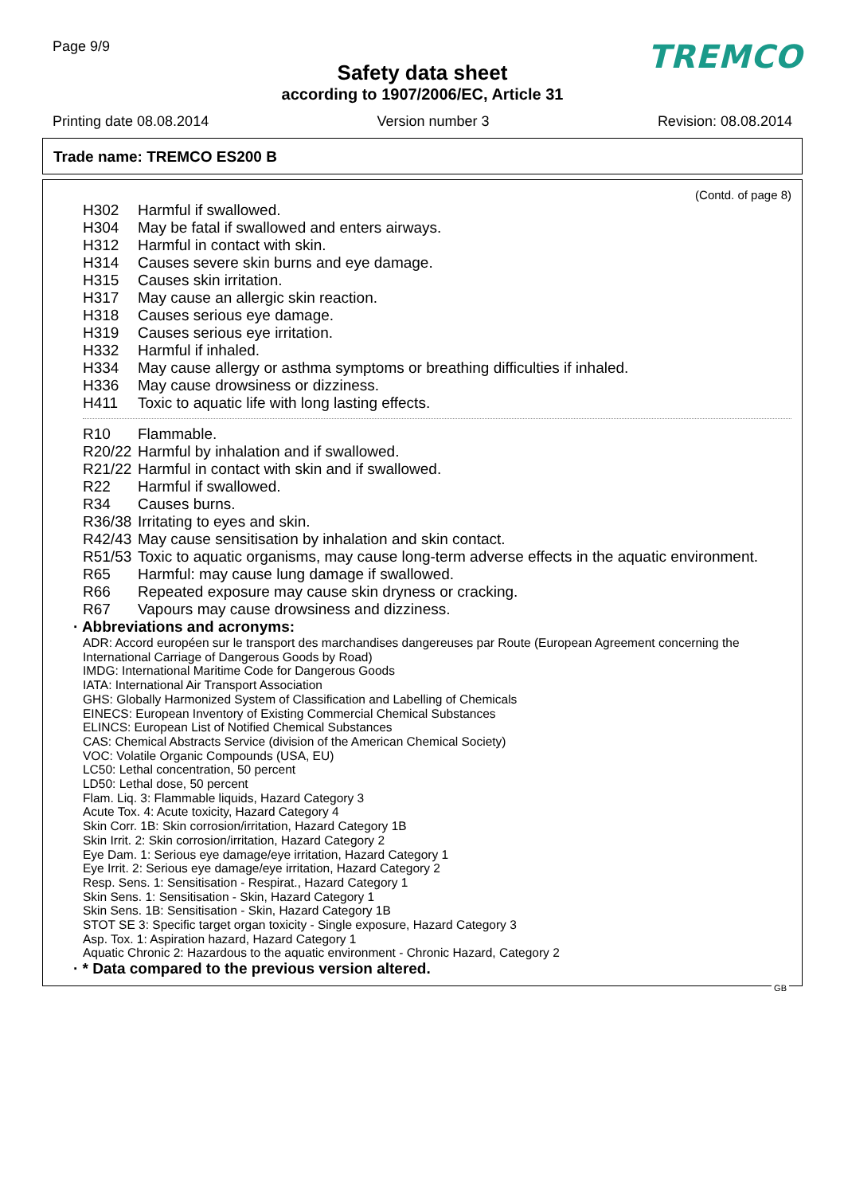Page 9/9
TREMCO
Safety data sheet
according to 1907/2006/EC, Article 31
Printing date 08.08.2014 Version number 3 Revision: 08.08.2014
Trade name: TREMCO ES200 B
(Contd. of page 8)
H302 Harmful if swallowed.
H304 May be fatal if swallowed and enters airways.
H312 Harmful in contact with skin.
H314 Causes severe skin burns and eye damage.
H315 Causes skin irritation.
H317 May cause an allergic skin reaction.
H318 Causes serious eye damage.
H319 Causes serious eye irritation.
H332 Harmful if inhaled.
H334 May cause allergy or asthma symptoms or breathing difficulties if inhaled.
H336 May cause drowsiness or dizziness.
H411 Toxic to aquatic life with long lasting effects.
R10 Flammable.
R20/22 Harmful by inhalation and if swallowed.
R21/22 Harmful in contact with skin and if swallowed.
R22 Harmful if swallowed.
R34 Causes burns.
R36/38 Irritating to eyes and skin.
R42/43 May cause sensitisation by inhalation and skin contact.
R51/53 Toxic to aquatic organisms, may cause long-term adverse effects in the aquatic environment.
R65 Harmful: may cause lung damage if swallowed.
R66 Repeated exposure may cause skin dryness or cracking.
R67 Vapours may cause drowsiness and dizziness.
· Abbreviations and acronyms:
ADR: Accord européen sur le transport des marchandises dangereuses par Route (European Agreement concerning the International Carriage of Dangerous Goods by Road)
IMDG: International Maritime Code for Dangerous Goods
IATA: International Air Transport Association
GHS: Globally Harmonized System of Classification and Labelling of Chemicals
EINECS: European Inventory of Existing Commercial Chemical Substances
ELINCS: European List of Notified Chemical Substances
CAS: Chemical Abstracts Service (division of the American Chemical Society)
VOC: Volatile Organic Compounds (USA, EU)
LC50: Lethal concentration, 50 percent
LD50: Lethal dose, 50 percent
Flam. Liq. 3: Flammable liquids, Hazard Category 3
Acute Tox. 4: Acute toxicity, Hazard Category 4
Skin Corr. 1B: Skin corrosion/irritation, Hazard Category 1B
Skin Irrit. 2: Skin corrosion/irritation, Hazard Category 2
Eye Dam. 1: Serious eye damage/eye irritation, Hazard Category 1
Eye Irrit. 2: Serious eye damage/eye irritation, Hazard Category 2
Resp. Sens. 1: Sensitisation - Respirat., Hazard Category 1
Skin Sens. 1: Sensitisation - Skin, Hazard Category 1
Skin Sens. 1B: Sensitisation - Skin, Hazard Category 1B
STOT SE 3: Specific target organ toxicity - Single exposure, Hazard Category 3
Asp. Tox. 1: Aspiration hazard, Hazard Category 1
Aquatic Chronic 2: Hazardous to the aquatic environment - Chronic Hazard, Category 2
· * Data compared to the previous version altered.
GB